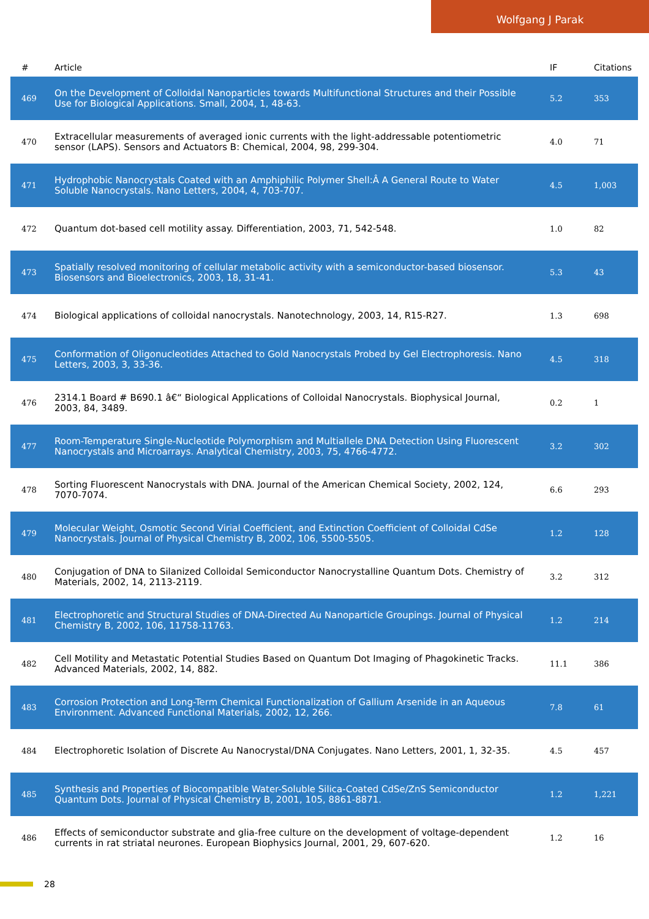Wolfgang J Parak
| # | Article | IF | Citations |
| --- | --- | --- | --- |
| 469 | On the Development of Colloidal Nanoparticles towards Multifunctional Structures and their Possible Use for Biological Applications. Small, 2004, 1, 48-63. | 5.2 | 353 |
| 470 | Extracellular measurements of averaged ionic currents with the light-addressable potentiometric sensor (LAPS). Sensors and Actuators B: Chemical, 2004, 98, 299-304. | 4.0 | 71 |
| 471 | Hydrophobic Nanocrystals Coated with an Amphiphilic Polymer Shell:Â A General Route to Water Soluble Nanocrystals. Nano Letters, 2004, 4, 703-707. | 4.5 | 1,003 |
| 472 | Quantum dot-based cell motility assay. Differentiation, 2003, 71, 542-548. | 1.0 | 82 |
| 473 | Spatially resolved monitoring of cellular metabolic activity with a semiconductor-based biosensor. Biosensors and Bioelectronics, 2003, 18, 31-41. | 5.3 | 43 |
| 474 | Biological applications of colloidal nanocrystals. Nanotechnology, 2003, 14, R15-R27. | 1.3 | 698 |
| 475 | Conformation of Oligonucleotides Attached to Gold Nanocrystals Probed by Gel Electrophoresis. Nano Letters, 2003, 3, 33-36. | 4.5 | 318 |
| 476 | 2314.1 Board # B690.1 â€“ Biological Applications of Colloidal Nanocrystals. Biophysical Journal, 2003, 84, 3489. | 0.2 | 1 |
| 477 | Room-Temperature Single-Nucleotide Polymorphism and Multiallele DNA Detection Using Fluorescent Nanocrystals and Microarrays. Analytical Chemistry, 2003, 75, 4766-4772. | 3.2 | 302 |
| 478 | Sorting Fluorescent Nanocrystals with DNA. Journal of the American Chemical Society, 2002, 124, 7070-7074. | 6.6 | 293 |
| 479 | Molecular Weight, Osmotic Second Virial Coefficient, and Extinction Coefficient of Colloidal CdSe Nanocrystals. Journal of Physical Chemistry B, 2002, 106, 5500-5505. | 1.2 | 128 |
| 480 | Conjugation of DNA to Silanized Colloidal Semiconductor Nanocrystalline Quantum Dots. Chemistry of Materials, 2002, 14, 2113-2119. | 3.2 | 312 |
| 481 | Electrophoretic and Structural Studies of DNA-Directed Au Nanoparticle Groupings. Journal of Physical Chemistry B, 2002, 106, 11758-11763. | 1.2 | 214 |
| 482 | Cell Motility and Metastatic Potential Studies Based on Quantum Dot Imaging of Phagokinetic Tracks. Advanced Materials, 2002, 14, 882. | 11.1 | 386 |
| 483 | Corrosion Protection and Long-Term Chemical Functionalization of Gallium Arsenide in an Aqueous Environment. Advanced Functional Materials, 2002, 12, 266. | 7.8 | 61 |
| 484 | Electrophoretic Isolation of Discrete Au Nanocrystal/DNA Conjugates. Nano Letters, 2001, 1, 32-35. | 4.5 | 457 |
| 485 | Synthesis and Properties of Biocompatible Water-Soluble Silica-Coated CdSe/ZnS Semiconductor Quantum Dots. Journal of Physical Chemistry B, 2001, 105, 8861-8871. | 1.2 | 1,221 |
| 486 | Effects of semiconductor substrate and glia-free culture on the development of voltage-dependent currents in rat striatal neurones. European Biophysics Journal, 2001, 29, 607-620. | 1.2 | 16 |
28